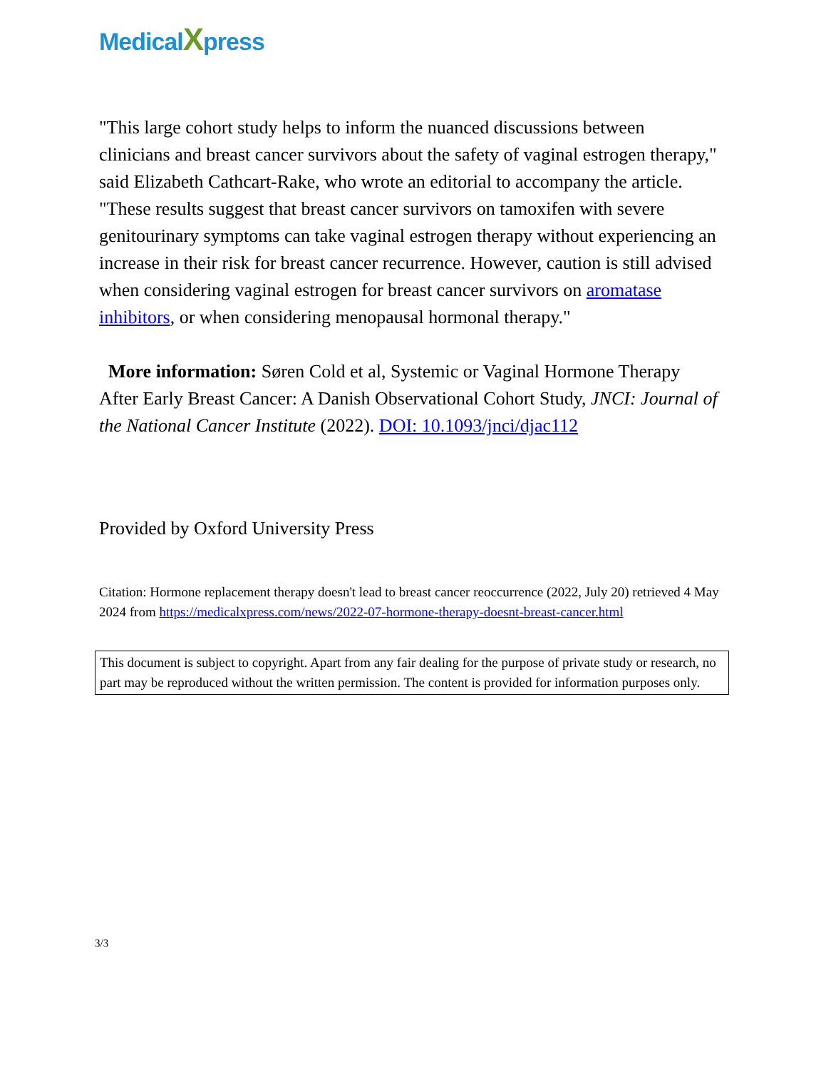MedicalXpress
"This large cohort study helps to inform the nuanced discussions between clinicians and breast cancer survivors about the safety of vaginal estrogen therapy," said Elizabeth Cathcart-Rake, who wrote an editorial to accompany the article. "These results suggest that breast cancer survivors on tamoxifen with severe genitourinary symptoms can take vaginal estrogen therapy without experiencing an increase in their risk for breast cancer recurrence. However, caution is still advised when considering vaginal estrogen for breast cancer survivors on aromatase inhibitors, or when considering menopausal hormonal therapy."
More information: Søren Cold et al, Systemic or Vaginal Hormone Therapy After Early Breast Cancer: A Danish Observational Cohort Study, JNCI: Journal of the National Cancer Institute (2022). DOI: 10.1093/jnci/djac112
Provided by Oxford University Press
Citation: Hormone replacement therapy doesn't lead to breast cancer reoccurrence (2022, July 20) retrieved 4 May 2024 from https://medicalxpress.com/news/2022-07-hormone-therapy-doesnt-breast-cancer.html
This document is subject to copyright. Apart from any fair dealing for the purpose of private study or research, no part may be reproduced without the written permission. The content is provided for information purposes only.
3/3